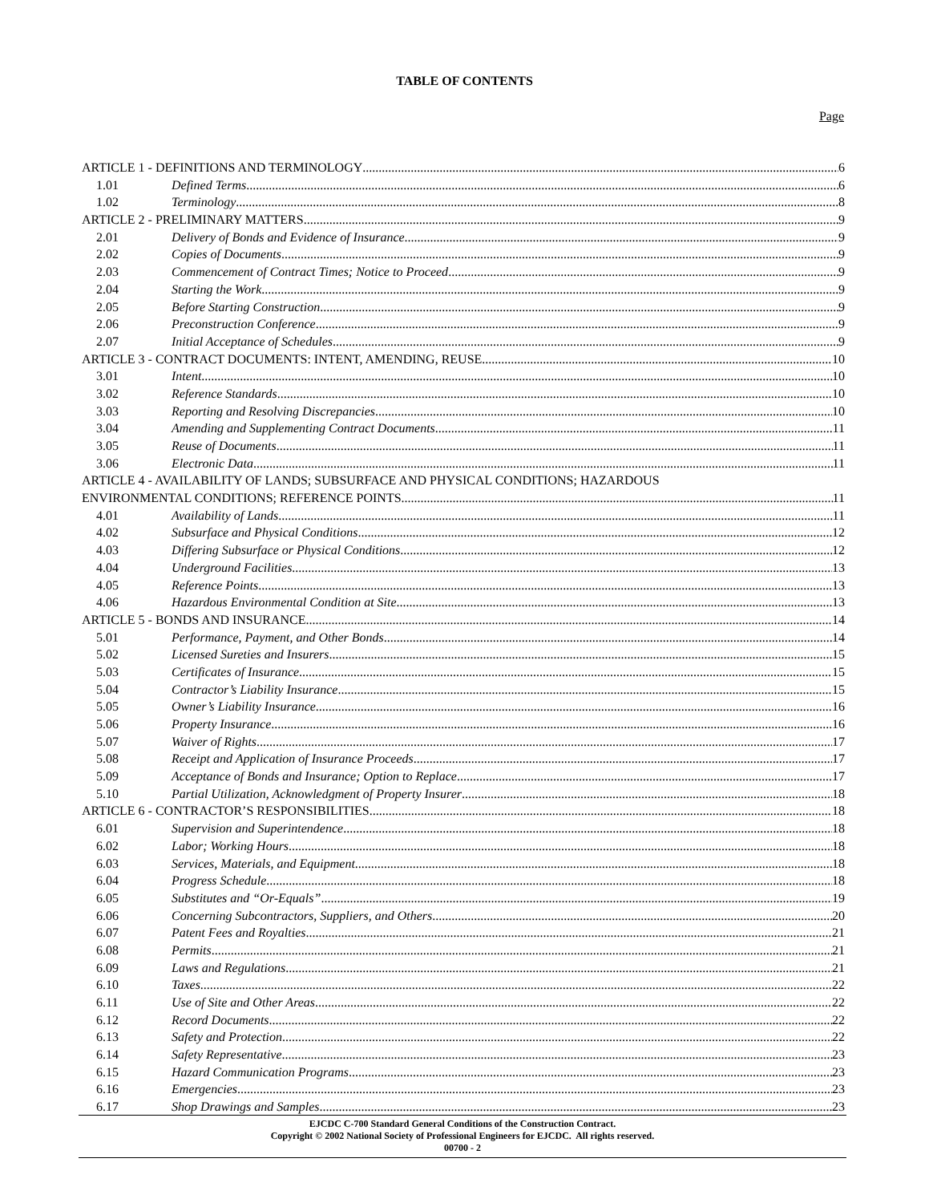TABLE OF CONTENTS
Page
ARTICLE 1 - DEFINITIONS AND TERMINOLOGY 6
1.01 Defined Terms 6
1.02 Terminology 8
ARTICLE 2 - PRELIMINARY MATTERS 9
2.01 Delivery of Bonds and Evidence of Insurance 9
2.02 Copies of Documents 9
2.03 Commencement of Contract Times; Notice to Proceed 9
2.04 Starting the Work 9
2.05 Before Starting Construction 9
2.06 Preconstruction Conference 9
2.07 Initial Acceptance of Schedules 9
ARTICLE 3 - CONTRACT DOCUMENTS: INTENT, AMENDING, REUSE 10
3.01 Intent 10
3.02 Reference Standards 10
3.03 Reporting and Resolving Discrepancies 10
3.04 Amending and Supplementing Contract Documents 11
3.05 Reuse of Documents 11
3.06 Electronic Data 11
ARTICLE 4 - AVAILABILITY OF LANDS; SUBSURFACE AND PHYSICAL CONDITIONS; HAZARDOUS
ENVIRONMENTAL CONDITIONS; REFERENCE POINTS 11
4.01 Availability of Lands 11
4.02 Subsurface and Physical Conditions 12
4.03 Differing Subsurface or Physical Conditions 12
4.04 Underground Facilities 13
4.05 Reference Points 13
4.06 Hazardous Environmental Condition at Site 13
ARTICLE 5 - BONDS AND INSURANCE 14
5.01 Performance, Payment, and Other Bonds 14
5.02 Licensed Sureties and Insurers 15
5.03 Certificates of Insurance 15
5.04 Contractor’s Liability Insurance 15
5.05 Owner’s Liability Insurance 16
5.06 Property Insurance 16
5.07 Waiver of Rights 17
5.08 Receipt and Application of Insurance Proceeds 17
5.09 Acceptance of Bonds and Insurance; Option to Replace 17
5.10 Partial Utilization, Acknowledgment of Property Insurer 18
ARTICLE 6 - CONTRACTOR’S RESPONSIBILITIES 18
6.01 Supervision and Superintendence 18
6.02 Labor; Working Hours 18
6.03 Services, Materials, and Equipment 18
6.04 Progress Schedule 18
6.05 Substitutes and “Or-Equals” 19
6.06 Concerning Subcontractors, Suppliers, and Others 20
6.07 Patent Fees and Royalties 21
6.08 Permits 21
6.09 Laws and Regulations 21
6.10 Taxes 22
6.11 Use of Site and Other Areas 22
6.12 Record Documents 22
6.13 Safety and Protection 22
6.14 Safety Representative 23
6.15 Hazard Communication Programs 23
6.16 Emergencies 23
6.17 Shop Drawings and Samples 23
EJCDC C-700 Standard General Conditions of the Construction Contract.
Copyright © 2002 National Society of Professional Engineers for EJCDC. All rights reserved.
00700 - 2